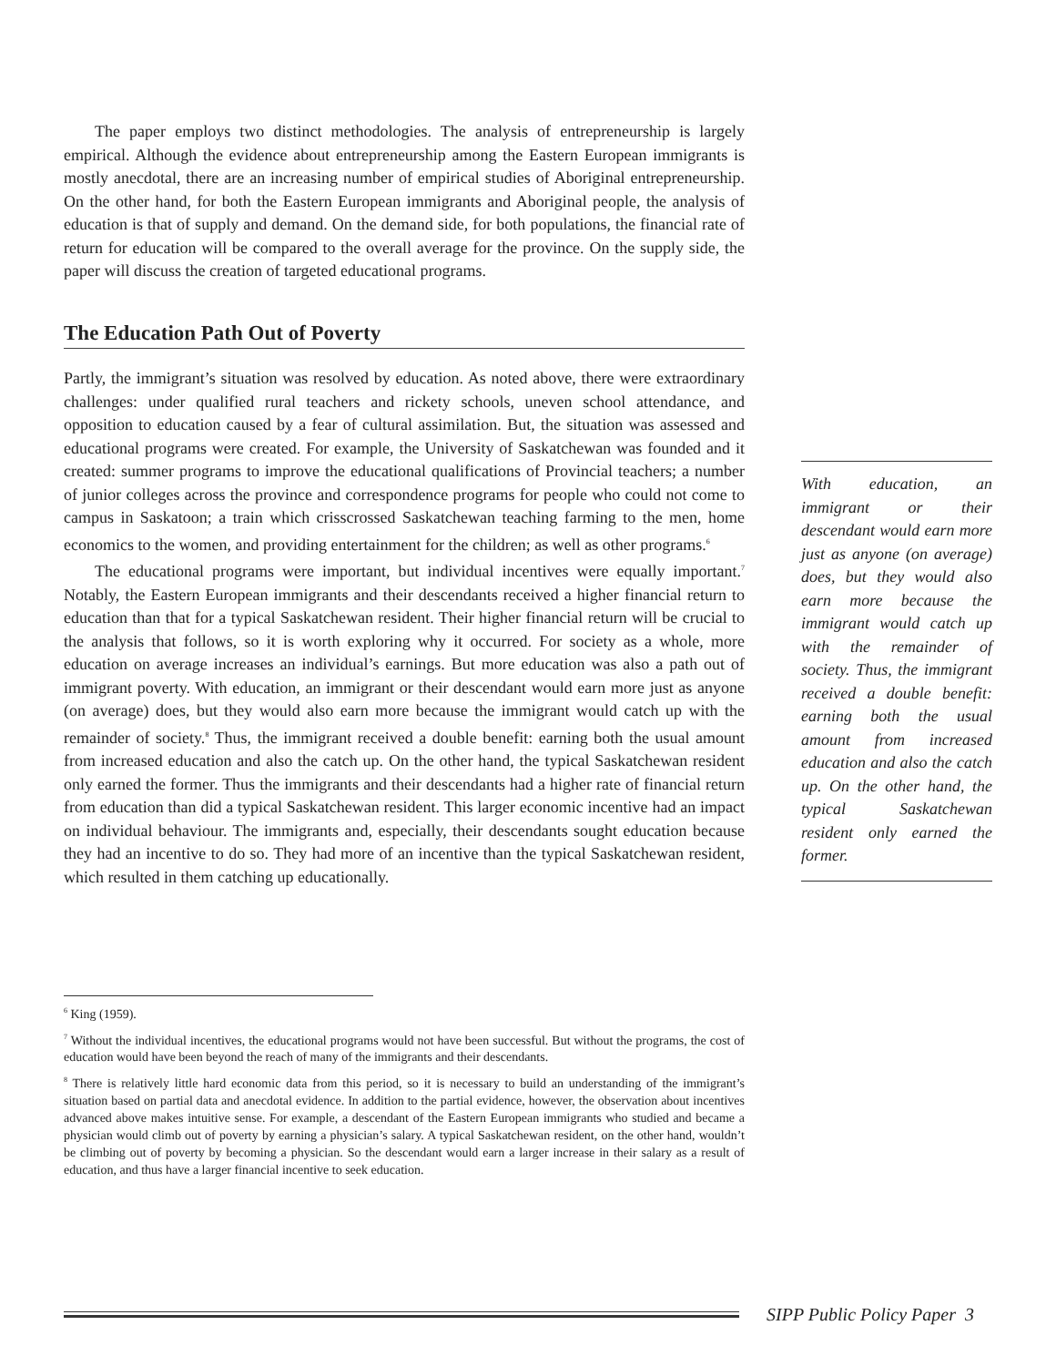The paper employs two distinct methodologies. The analysis of entrepreneurship is largely empirical. Although the evidence about entrepreneurship among the Eastern European immigrants is mostly anecdotal, there are an increasing number of empirical studies of Aboriginal entrepreneurship. On the other hand, for both the Eastern European immigrants and Aboriginal people, the analysis of education is that of supply and demand. On the demand side, for both populations, the financial rate of return for education will be compared to the overall average for the province. On the supply side, the paper will discuss the creation of targeted educational programs.
The Education Path Out of Poverty
Partly, the immigrant’s situation was resolved by education. As noted above, there were extraordinary challenges: under qualified rural teachers and rickety schools, uneven school attendance, and opposition to education caused by a fear of cultural assimilation. But, the situation was assessed and educational programs were created. For example, the University of Saskatchewan was founded and it created: summer programs to improve the educational qualifications of Provincial teachers; a number of junior colleges across the province and correspondence programs for people who could not come to campus in Saskatoon; a train which crisscrossed Saskatchewan teaching farming to the men, home economics to the women, and providing entertainment for the children; as well as other programs.<sup>6</sup>
The educational programs were important, but individual incentives were equally important.<sup>7</sup> Notably, the Eastern European immigrants and their descendants received a higher financial return to education than that for a typical Saskatchewan resident. Their higher financial return will be crucial to the analysis that follows, so it is worth exploring why it occurred. For society as a whole, more education on average increases an individual’s earnings. But more education was also a path out of immigrant poverty. With education, an immigrant or their descendant would earn more just as anyone (on average) does, but they would also earn more because the immigrant would catch up with the remainder of society.<sup>8</sup> Thus, the immigrant received a double benefit: earning both the usual amount from increased education and also the catch up. On the other hand, the typical Saskatchewan resident only earned the former. Thus the immigrants and their descendants had a higher rate of financial return from education than did a typical Saskatchewan resident. This larger economic incentive had an impact on individual behaviour. The immigrants and, especially, their descendants sought education because they had an incentive to do so. They had more of an incentive than the typical Saskatchewan resident, which resulted in them catching up educationally.
With education, an immigrant or their descendant would earn more just as anyone (on average) does, but they would also earn more because the immigrant would catch up with the remainder of society. Thus, the immigrant received a double benefit: earning both the usual amount from increased education and also the catch up. On the other hand, the typical Saskatchewan resident only earned the former.
<sup>6</sup> King (1959).
<sup>7</sup> Without the individual incentives, the educational programs would not have been successful. But without the programs, the cost of education would have been beyond the reach of many of the immigrants and their descendants.
<sup>8</sup> There is relatively little hard economic data from this period, so it is necessary to build an understanding of the immigrant’s situation based on partial data and anecdotal evidence. In addition to the partial evidence, however, the observation about incentives advanced above makes intuitive sense. For example, a descendant of the Eastern European immigrants who studied and became a physician would climb out of poverty by earning a physician’s salary. A typical Saskatchewan resident, on the other hand, wouldn’t be climbing out of poverty by becoming a physician. So the descendant would earn a larger increase in their salary as a result of education, and thus have a larger financial incentive to seek education.
SIPP Public Policy Paper 3